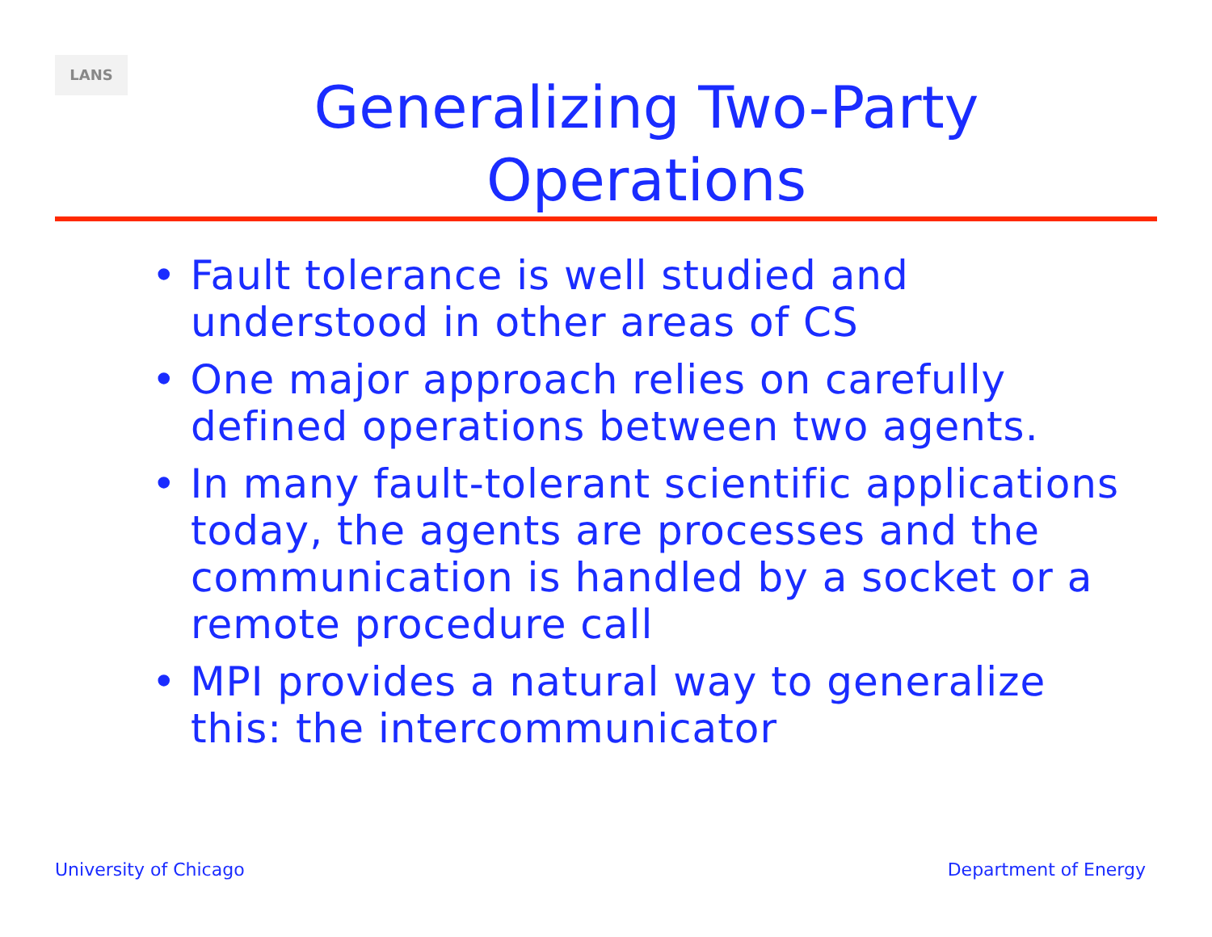LANS
Generalizing Two-Party
Operations
• Fault tolerance is well studied and understood in other areas of CS
• One major approach relies on carefully defined operations between two agents.
• In many fault-tolerant scientific applications today, the agents are processes and the communication is handled by a socket or a remote procedure call
• MPI provides a natural way to generalize this: the intercommunicator
University of Chicago Department of Energy